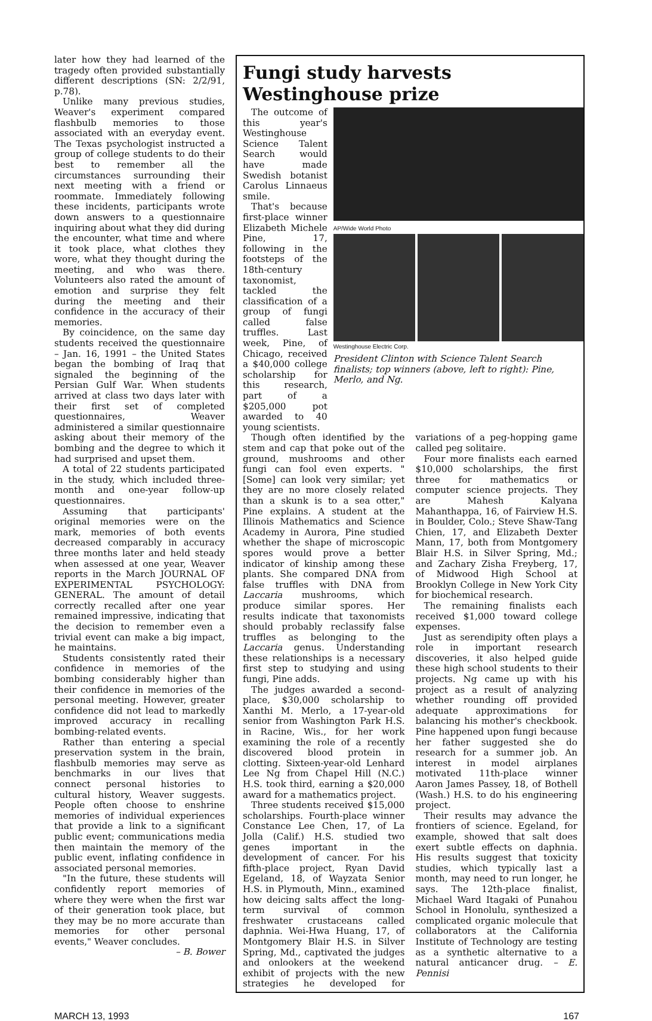later how they had learned of the tragedy often provided substantially different descriptions (SN: 2/2/91, p.78).
Unlike many previous studies, Weaver's experiment compared flashbulb memories to those associated with an everyday event. The Texas psychologist instructed a group of college students to do their best to remember all the circumstances surrounding their next meeting with a friend or roommate. Immediately following these incidents, participants wrote down answers to a questionnaire inquiring about what they did during the encounter, what time and where it took place, what clothes they wore, what they thought during the meeting, and who was there. Volunteers also rated the amount of emotion and surprise they felt during the meeting and their confidence in the accuracy of their memories.
By coincidence, on the same day students received the questionnaire – Jan. 16, 1991 – the United States began the bombing of Iraq that signaled the beginning of the Persian Gulf War. When students arrived at class two days later with their first set of completed questionnaires, Weaver administered a similar questionnaire asking about their memory of the bombing and the degree to which it had surprised and upset them.
A total of 22 students participated in the study, which included three-month and one-year follow-up questionnaires.
Assuming that participants' original memories were on the mark, memories of both events decreased comparably in accuracy three months later and held steady when assessed at one year, Weaver reports in the March JOURNAL OF EXPERIMENTAL PSYCHOLOGY: GENERAL. The amount of detail correctly recalled after one year remained impressive, indicating that the decision to remember even a trivial event can make a big impact, he maintains.
Students consistently rated their confidence in memories of the bombing considerably higher than their confidence in memories of the personal meeting. However, greater confidence did not lead to markedly improved accuracy in recalling bombing-related events.
Rather than entering a special preservation system in the brain, flashbulb memories may serve as benchmarks in our lives that connect personal histories to cultural history, Weaver suggests. People often choose to enshrine memories of individual experiences that provide a link to a significant public event; communications media then maintain the memory of the public event, inflating confidence in associated personal memories.
"In the future, these students will confidently report memories of where they were when the first war of their generation took place, but they may be no more accurate than memories for other personal events," Weaver concludes.
– B. Bower
Fungi study harvests Westinghouse prize
The outcome of this year's Westinghouse Science Talent Search would have made Swedish botanist Carolus Linnaeus smile.
That's because first-place winner Elizabeth Michele Pine, 17, following in the footsteps of the 18th-century taxonomist, tackled the classification of a group of fungi called false truffles. Last week, Pine, of Chicago, received a $40,000 college scholarship for this research, part of a $205,000 pot awarded to 40 young scientists.
AP/Wide World Photo
Westinghouse Electric Corp.
President Clinton with Science Talent Search finalists; top winners (above, left to right): Pine, Merlo, and Ng.
Though often identified by the stem and cap that poke out of the ground, mushrooms and other fungi can fool even experts. "[Some] can look very similar; yet they are no more closely related than a skunk is to a sea otter," Pine explains. A student at the Illinois Mathematics and Science Academy in Aurora, Pine studied whether the shape of microscopic spores would prove a better indicator of kinship among these plants. She compared DNA from false truffles with DNA from Laccaria mushrooms, which produce similar spores. Her results indicate that taxonomists should probably reclassify false truffles as belonging to the Laccaria genus. Understanding these relationships is a necessary first step to studying and using fungi, Pine adds.
The judges awarded a second-place, $30,000 scholarship to Xanthi M. Merlo, a 17-year-old senior from Washington Park H.S. in Racine, Wis., for her work examining the role of a recently discovered blood protein in clotting. Sixteen-year-old Lenhard Lee Ng from Chapel Hill (N.C.) H.S. took third, earning a $20,000 award for a mathematics project.
Three students received $15,000 scholarships. Fourth-place winner Constance Lee Chen, 17, of La Jolla (Calif.) H.S. studied two genes important in the development of cancer. For his fifth-place project, Ryan David Egeland, 18, of Wayzata Senior H.S. in Plymouth, Minn., examined how deicing salts affect the long-term survival of common freshwater crustaceans called daphnia. Wei-Hwa Huang, 17, of Montgomery Blair H.S. in Silver Spring, Md., captivated the judges and onlookers at the weekend exhibit of projects with the new strategies he developed for variations of a peg-hopping game called peg solitaire.
Four more finalists each earned $10,000 scholarships, the first three for mathematics or computer science projects. They are Mahesh Kalyana Mahanthappa, 16, of Fairview H.S. in Boulder, Colo.; Steve Shaw-Tang Chien, 17, and Elizabeth Dexter Mann, 17, both from Montgomery Blair H.S. in Silver Spring, Md.; and Zachary Zisha Freyberg, 17, of Midwood High School at Brooklyn College in New York City for biochemical research.
The remaining finalists each received $1,000 toward college expenses.
Just as serendipity often plays a role in important research discoveries, it also helped guide these high school students to their projects. Ng came up with his project as a result of analyzing whether rounding off provided adequate approximations for balancing his mother's checkbook. Pine happened upon fungi because her father suggested she do research for a summer job. An interest in model airplanes motivated 11th-place winner Aaron James Passey, 18, of Bothell (Wash.) H.S. to do his engineering project.
Their results may advance the frontiers of science. Egeland, for example, showed that salt does exert subtle effects on daphnia. His results suggest that toxicity studies, which typically last a month, may need to run longer, he says. The 12th-place finalist, Michael Ward Itagaki of Punahou School in Honolulu, synthesized a complicated organic molecule that collaborators at the California Institute of Technology are testing as a synthetic alternative to a natural anticancer drug. – E. Pennisi
MARCH 13, 1993 167